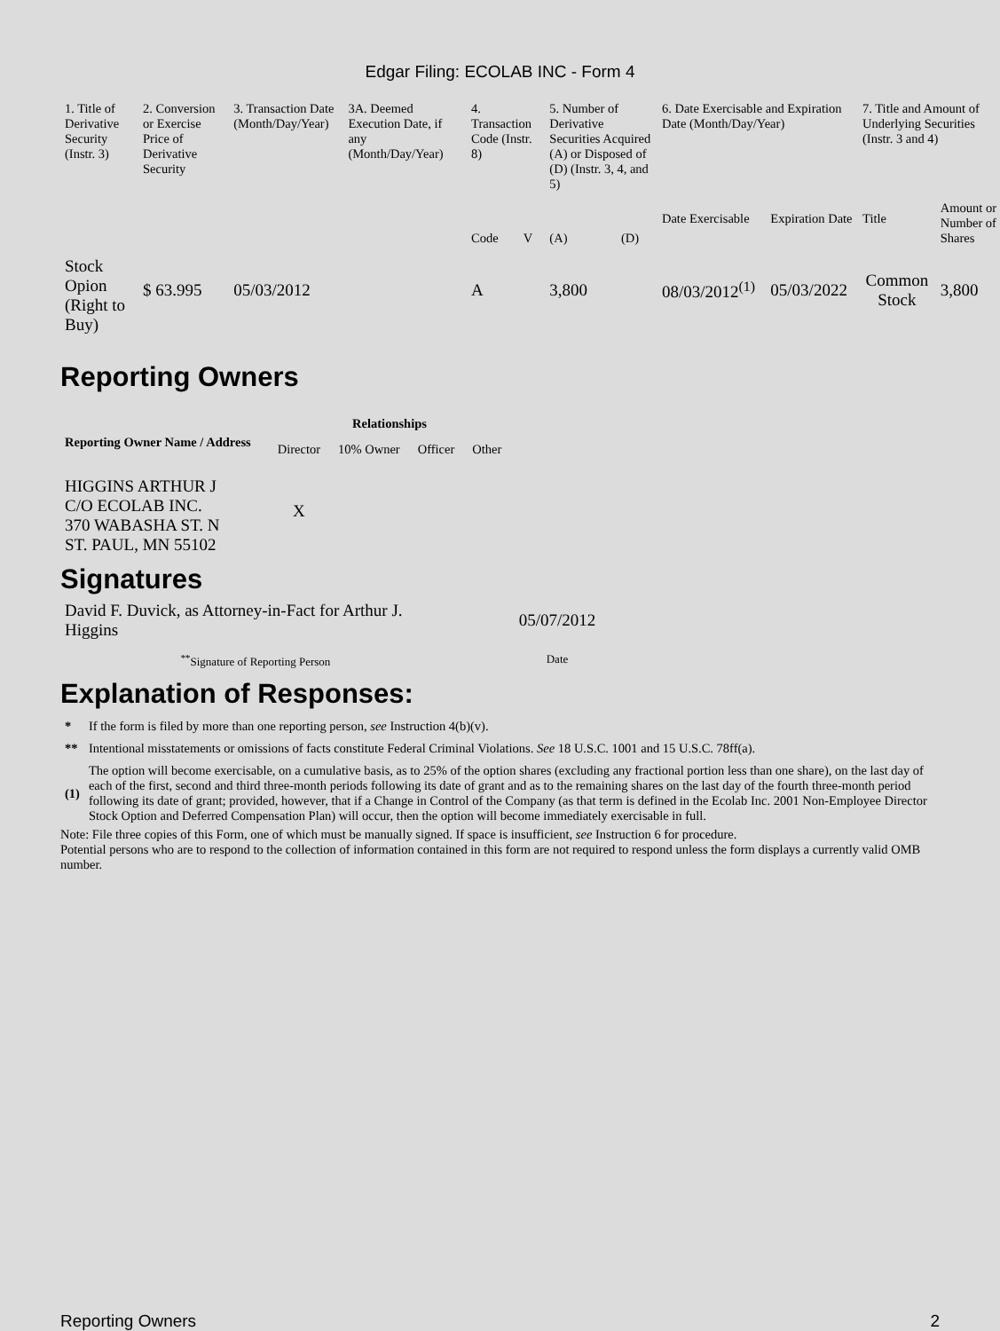Edgar Filing: ECOLAB INC - Form 4
| 1. Title of Derivative Security (Instr. 3) | 2. Conversion or Exercise Price of Derivative Security | 3. Transaction Date (Month/Day/Year) | 3A. Deemed Execution Date, if any (Month/Day/Year) | 4. Transaction Code (Instr. 8) | | 5. Number of Derivative Securities Acquired (A) or Disposed of (D) (Instr. 3, 4, and 5) | | 6. Date Exercisable and Expiration Date (Month/Day/Year) | | 7. Title and Amount of Underlying Securities (Instr. 3 and 4) | |
| | | | | Code | V | (A) | (D) | Date Exercisable | Expiration Date | Title | Amount or Number of Shares |
| Stock Opion (Right to Buy) | $ 63.995 | 05/03/2012 | | A | | 3,800 | | 08/03/2012<sup>(1)</sup> | 05/03/2022 | Common Stock | 3,800 |
Reporting Owners
| Reporting Owner Name / Address | Relationships | | | |
| --- | --- | --- | --- | --- |
| | Director | 10% Owner | Officer | Other |
| HIGGINS ARTHUR J C/O ECOLAB INC. 370 WABASHA ST. N ST. PAUL, MN 55102 | X | | | |
Signatures
| David F. Duvick, as Attorney-in-Fact for Arthur J. Higgins | 05/07/2012 |
| <sup>**</sup> Signature of Reporting Person | Date |
Explanation of Responses:
| * | If the form is filed by more than one reporting person, see Instruction 4(b)(v). |
| ** | Intentional misstatements or omissions of facts constitute Federal Criminal Violations. See 18 U.S.C. 1001 and 15 U.S.C. 78ff(a). |
| (1) | The option will become exercisable, on a cumulative basis, as to 25% of the option shares (excluding any fractional portion less than one share), on the last day of each of the first, second and third three-month periods following its date of grant and as to the remaining shares on the last day of the fourth three-month period following its date of grant; provided, however, that if a Change in Control of the Company (as that term is defined in the Ecolab Inc. 2001 Non-Employee Director Stock Option and Deferred Compensation Plan) will occur, then the option will become immediately exercisable in full. |
Note: File three copies of this Form, one of which must be manually signed. If space is insufficient, see Instruction 6 for procedure.
Potential persons who are to respond to the collection of information contained in this form are not required to respond unless the form displays a currently valid OMB number.
Reporting Owners 2